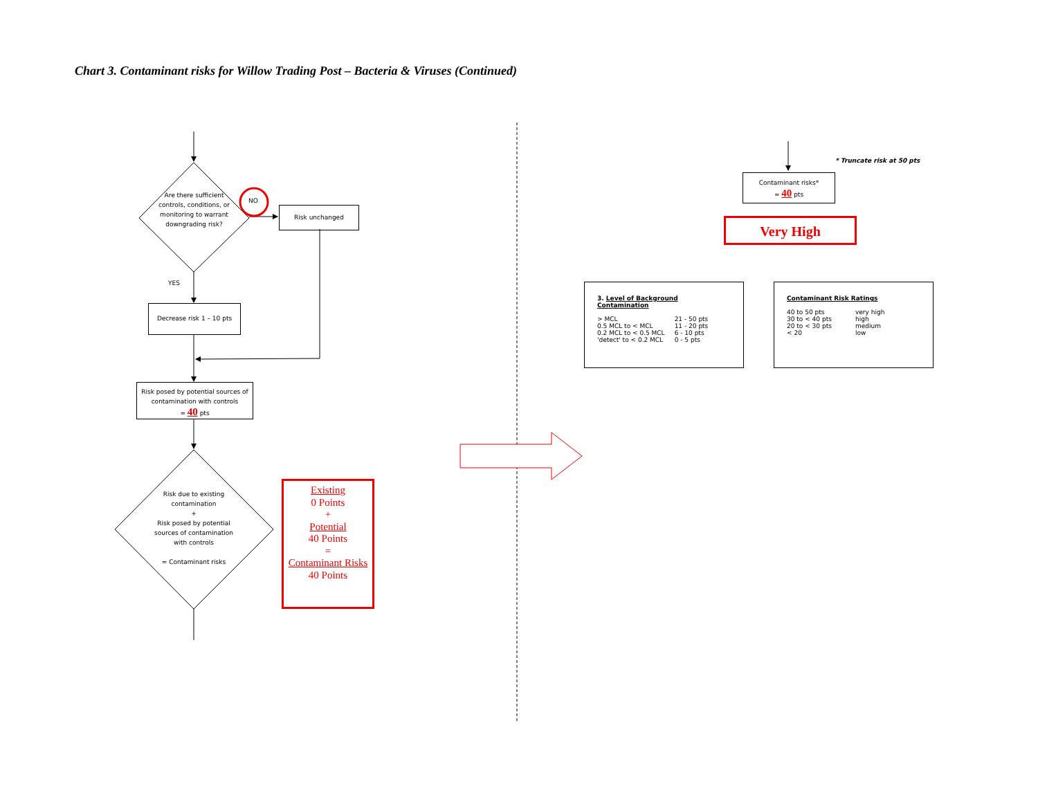Chart 3. Contaminant risks for Willow Trading Post – Bacteria & Viruses (Continued)
Are there sufficient controls, conditions, or monitoring to warrant downgrading risk?
NO
YES
Risk unchanged
Decrease risk 1 – 10 pts
Risk posed by potential sources of contamination with controls
= 40 pts
Risk due to existing contamination
+
Risk posed by potential sources of contamination with controls
= Contaminant risks
Existing
0 Points
+
Potential
40 Points
=
Contaminant Risks
40 Points
* Truncate risk at 50 pts
Contaminant risks*
= 40 pts
Very High
3. Level of Background Contamination
| > MCL | 21 - 50 pts |
| 0.5 MCL to < MCL | 11 - 20 pts |
| 0.2 MCL to < 0.5 MCL | 6 - 10 pts |
| 'detect' to < 0.2 MCL | 0 - 5 pts |
Contaminant Risk Ratings
| 40 to 50 pts | very high |
| 30 to < 40 pts | high |
| 20 to < 30 pts | medium |
| < 20 | low |